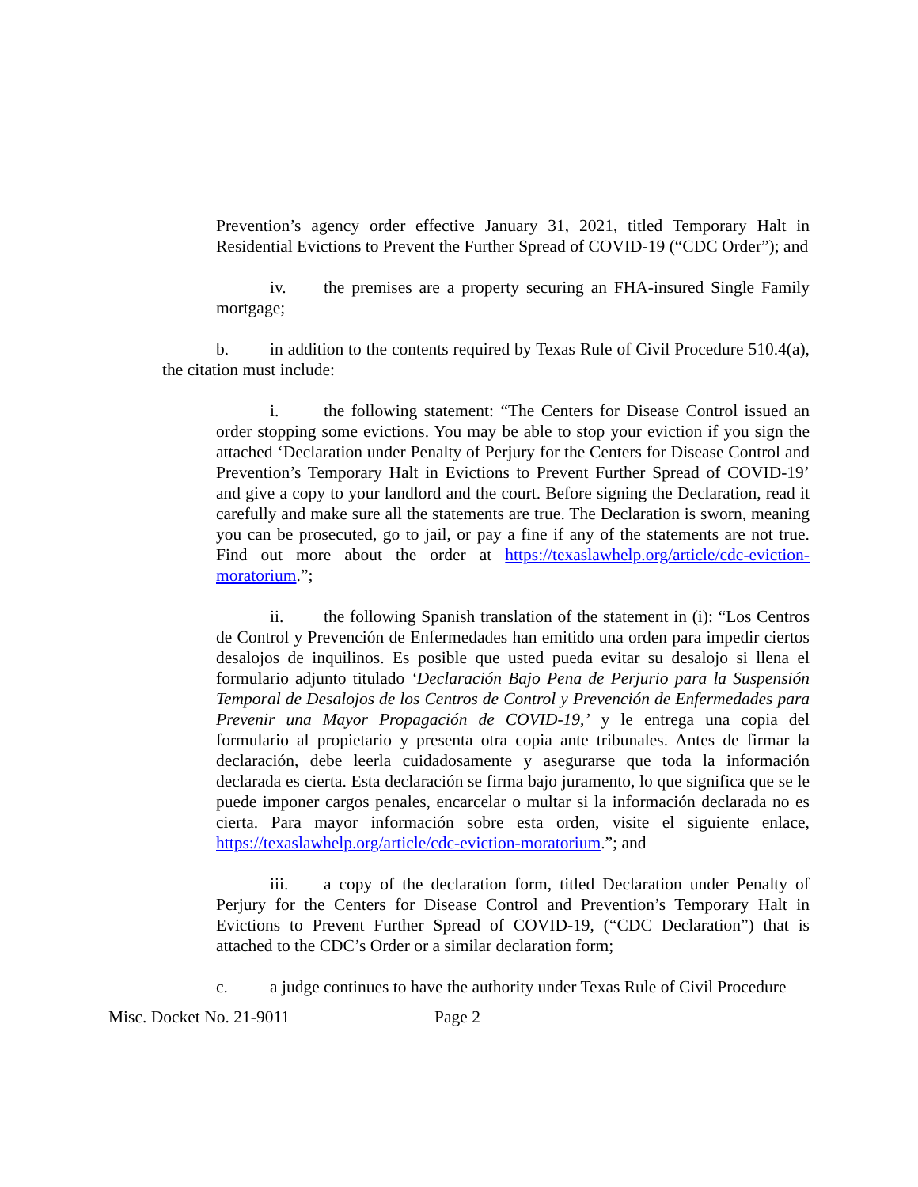Prevention’s agency order effective January 31, 2021, titled Temporary Halt in Residential Evictions to Prevent the Further Spread of COVID-19 (“CDC Order”); and
iv. the premises are a property securing an FHA-insured Single Family mortgage;
b. in addition to the contents required by Texas Rule of Civil Procedure 510.4(a), the citation must include:
i. the following statement: “The Centers for Disease Control issued an order stopping some evictions. You may be able to stop your eviction if you sign the attached ‘Declaration under Penalty of Perjury for the Centers for Disease Control and Prevention’s Temporary Halt in Evictions to Prevent Further Spread of COVID-19’ and give a copy to your landlord and the court. Before signing the Declaration, read it carefully and make sure all the statements are true. The Declaration is sworn, meaning you can be prosecuted, go to jail, or pay a fine if any of the statements are not true. Find out more about the order at https://texaslawhelp.org/article/cdc-eviction-moratorium.”;
ii. the following Spanish translation of the statement in (i): “Los Centros de Control y Prevención de Enfermedades han emitido una orden para impedir ciertos desalojos de inquilinos. Es posible que usted pueda evitar su desalojo si llena el formulario adjunto titulado ‘Declaración Bajo Pena de Perjurio para la Suspensión Temporal de Desalojos de los Centros de Control y Prevención de Enfermedades para Prevenir una Mayor Propagación de COVID-19,’ y le entrega una copia del formulario al propietario y presenta otra copia ante tribunales. Antes de firmar la declaración, debe leerla cuidadosamente y asegurarse que toda la información declarada es cierta. Esta declaración se firma bajo juramento, lo que significa que se le puede imponer cargos penales, encarcelar o multar si la información declarada no es cierta. Para mayor información sobre esta orden, visite el siguiente enlace, https://texaslawhelp.org/article/cdc-eviction-moratorium.”; and
iii. a copy of the declaration form, titled Declaration under Penalty of Perjury for the Centers for Disease Control and Prevention’s Temporary Halt in Evictions to Prevent Further Spread of COVID-19, (“CDC Declaration”) that is attached to the CDC’s Order or a similar declaration form;
c. a judge continues to have the authority under Texas Rule of Civil Procedure
Misc. Docket No. 21-9011 Page 2